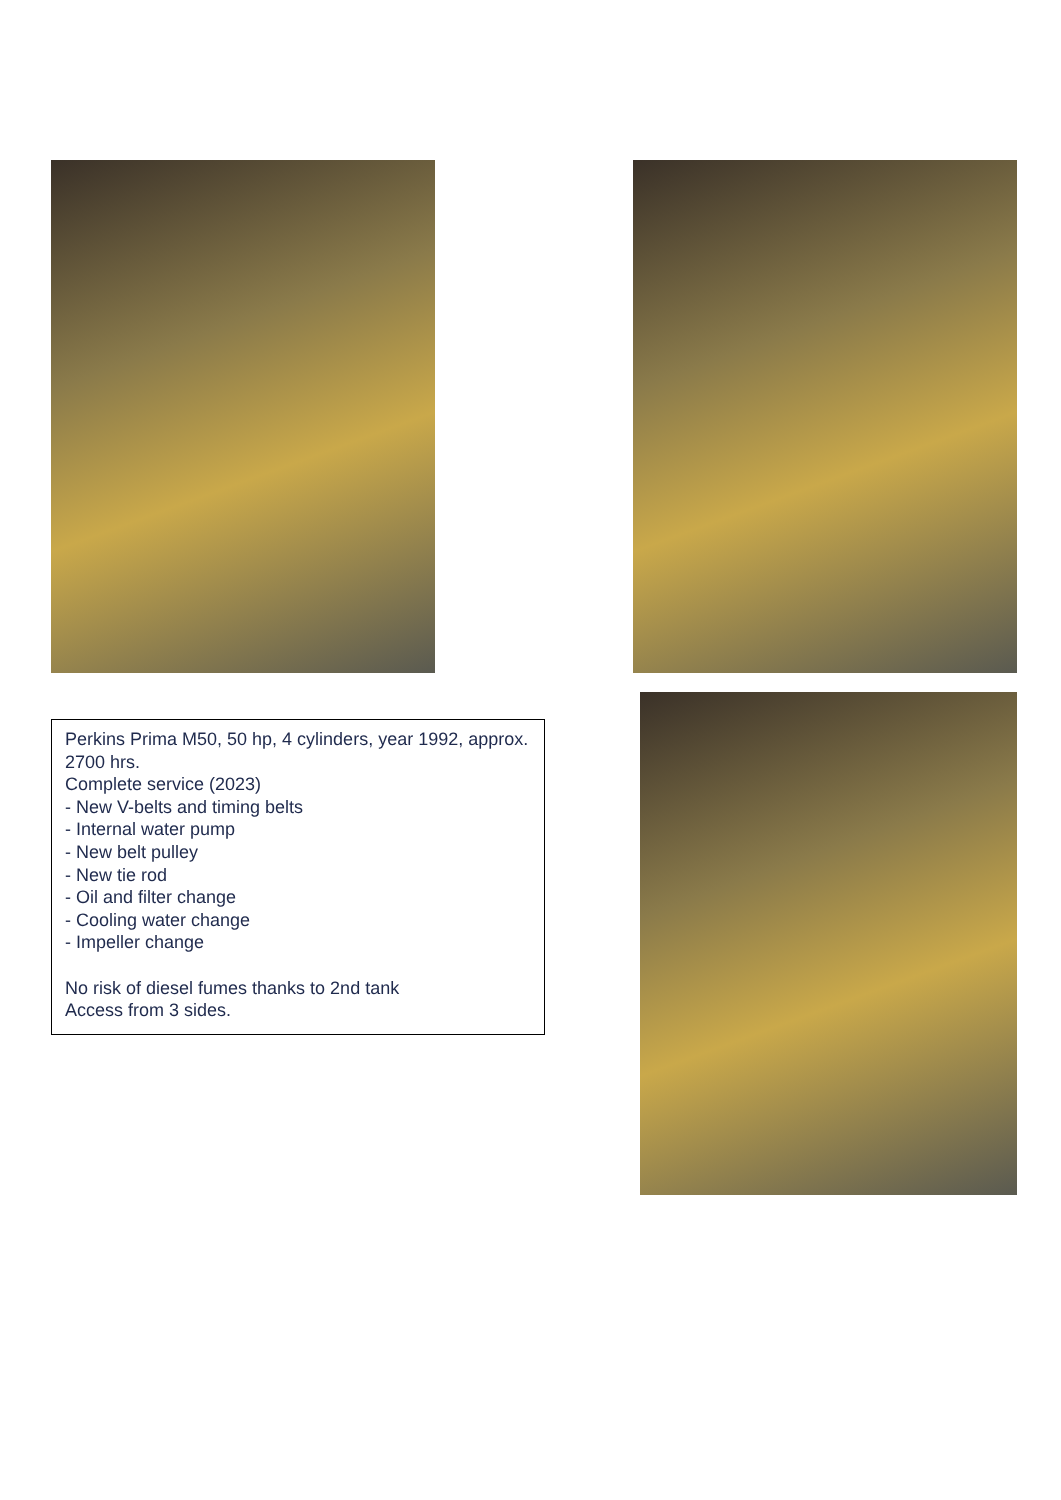Perkins Prima M50, 50 hp, 4 cylinders, year 1992, approx. 2700 hrs.
Complete service (2023)
- New V-belts and timing belts
- Internal water pump
- New belt pulley
- New tie rod
- Oil and filter change
- Cooling water change
- Impeller change
No risk of diesel fumes thanks to 2nd tank
Access from 3 sides.